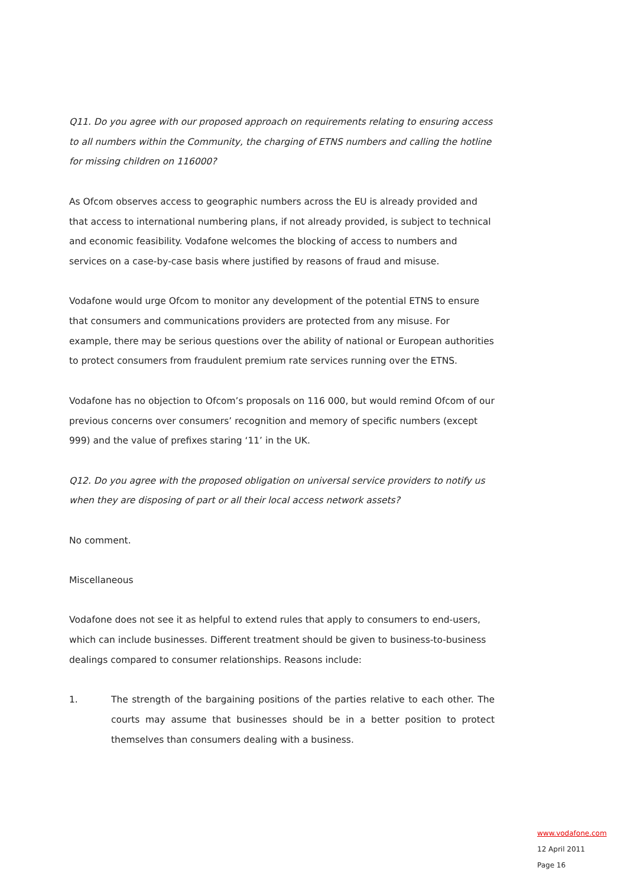Q11. Do you agree with our proposed approach on requirements relating to ensuring access to all numbers within the Community, the charging of ETNS numbers and calling the hotline for missing children on 116000?
As Ofcom observes access to geographic numbers across the EU is already provided and that access to international numbering plans, if not already provided, is subject to technical and economic feasibility. Vodafone welcomes the blocking of access to numbers and services on a case-by-case basis where justified by reasons of fraud and misuse.
Vodafone would urge Ofcom to monitor any development of the potential ETNS to ensure that consumers and communications providers are protected from any misuse. For example, there may be serious questions over the ability of national or European authorities to protect consumers from fraudulent premium rate services running over the ETNS.
Vodafone has no objection to Ofcom’s proposals on 116 000, but would remind Ofcom of our previous concerns over consumers’ recognition and memory of specific numbers (except 999) and the value of prefixes staring ‘11’ in the UK.
Q12. Do you agree with the proposed obligation on universal service providers to notify us when they are disposing of part or all their local access network assets?
No comment.
Miscellaneous
Vodafone does not see it as helpful to extend rules that apply to consumers to end-users, which can include businesses. Different treatment should be given to business-to-business dealings compared to consumer relationships. Reasons include:
1. The strength of the bargaining positions of the parties relative to each other. The courts may assume that businesses should be in a better position to protect themselves than consumers dealing with a business.
www.vodafone.com
12 April 2011
Page 16